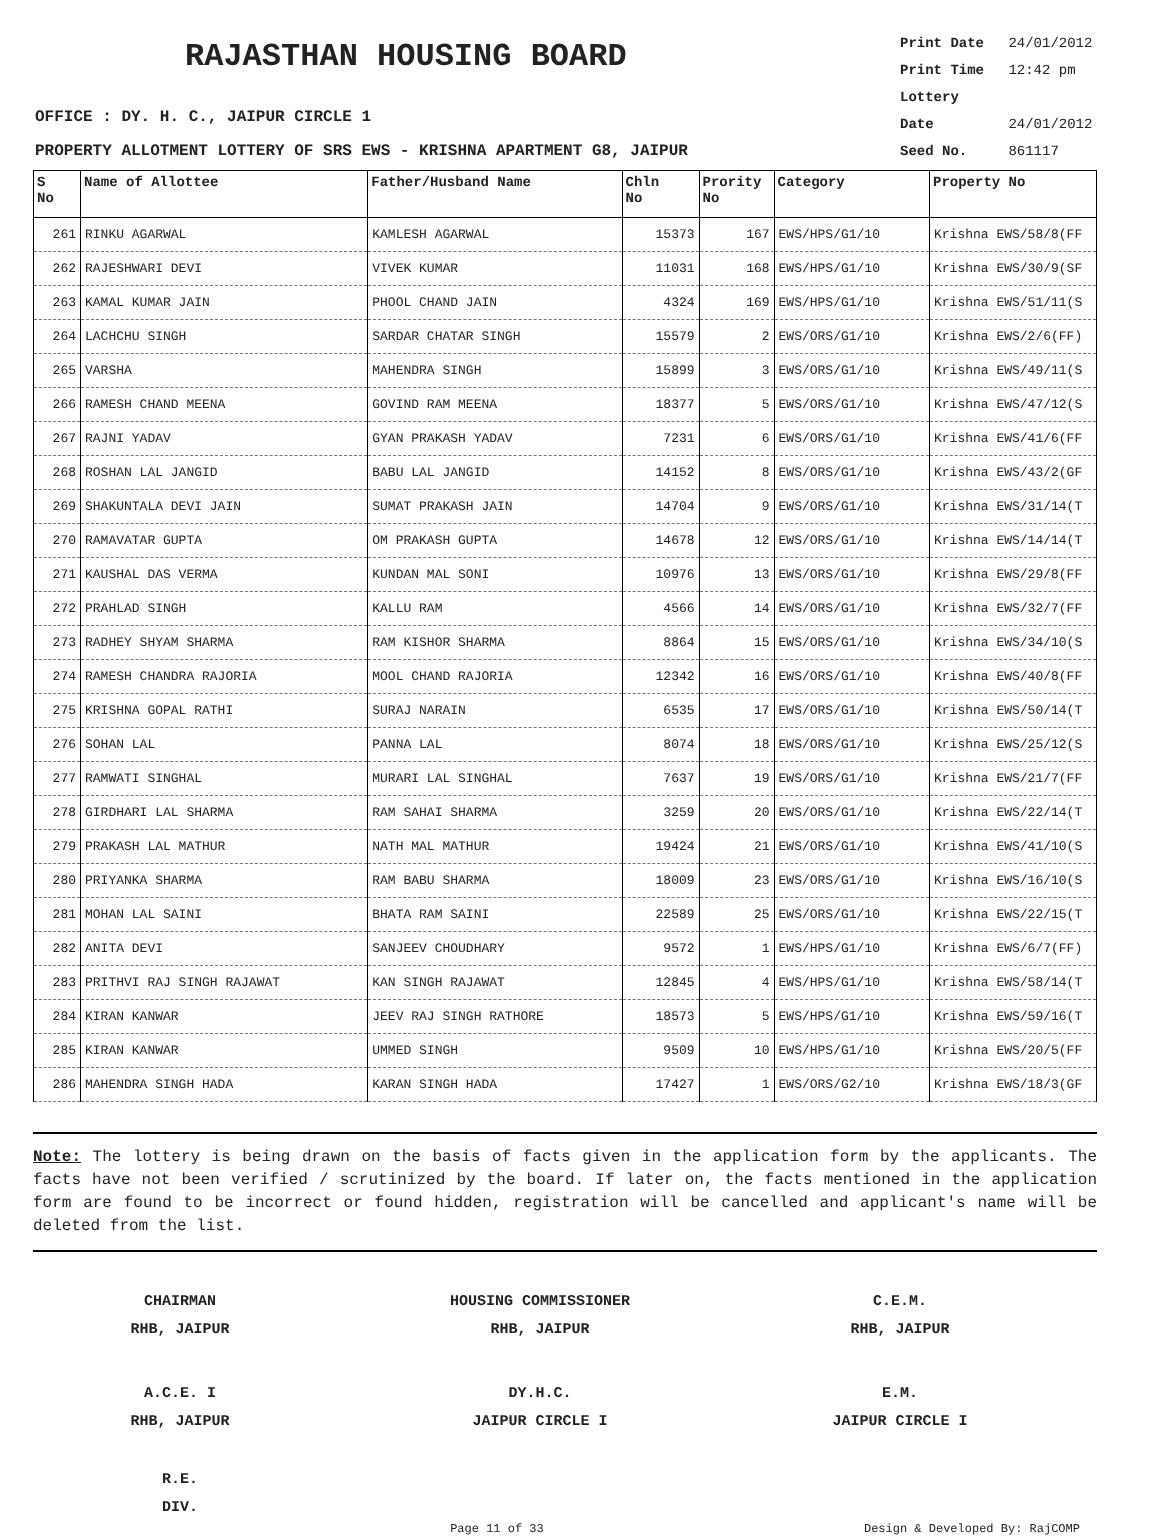RAJASTHAN HOUSING BOARD
Print Date 24/01/2012
Print Time 12:42 pm
Lottery Date 24/01/2012
Seed No. 861117
OFFICE : DY. H. C., JAIPUR CIRCLE 1
PROPERTY ALLOTMENT LOTTERY OF SRS EWS - KRISHNA APARTMENT G8, JAIPUR
| S No | Name of Allottee | Father/Husband Name | Chln No | Prority No | Category | Property No |
| --- | --- | --- | --- | --- | --- | --- |
| 261 | RINKU AGARWAL | KAMLESH AGARWAL | 15373 | 167 | EWS/HPS/G1/10 | Krishna EWS/58/8(FF |
| 262 | RAJESHWARI DEVI | VIVEK KUMAR | 11031 | 168 | EWS/HPS/G1/10 | Krishna EWS/30/9(SF |
| 263 | KAMAL KUMAR JAIN | PHOOL CHAND JAIN | 4324 | 169 | EWS/HPS/G1/10 | Krishna EWS/51/11(S |
| 264 | LACHCHU SINGH | SARDAR CHATAR SINGH | 15579 | 2 | EWS/ORS/G1/10 | Krishna EWS/2/6(FF) |
| 265 | VARSHA | MAHENDRA SINGH | 15899 | 3 | EWS/ORS/G1/10 | Krishna EWS/49/11(S |
| 266 | RAMESH CHAND MEENA | GOVIND RAM MEENA | 18377 | 5 | EWS/ORS/G1/10 | Krishna EWS/47/12(S |
| 267 | RAJNI YADAV | GYAN PRAKASH YADAV | 7231 | 6 | EWS/ORS/G1/10 | Krishna EWS/41/6(FF |
| 268 | ROSHAN LAL JANGID | BABU LAL JANGID | 14152 | 8 | EWS/ORS/G1/10 | Krishna EWS/43/2(GF |
| 269 | SHAKUNTALA DEVI JAIN | SUMAT PRAKASH JAIN | 14704 | 9 | EWS/ORS/G1/10 | Krishna EWS/31/14(T |
| 270 | RAMAVATAR GUPTA | OM PRAKASH GUPTA | 14678 | 12 | EWS/ORS/G1/10 | Krishna EWS/14/14(T |
| 271 | KAUSHAL DAS VERMA | KUNDAN MAL SONI | 10976 | 13 | EWS/ORS/G1/10 | Krishna EWS/29/8(FF |
| 272 | PRAHLAD SINGH | KALLU RAM | 4566 | 14 | EWS/ORS/G1/10 | Krishna EWS/32/7(FF |
| 273 | RADHEY SHYAM SHARMA | RAM KISHOR SHARMA | 8864 | 15 | EWS/ORS/G1/10 | Krishna EWS/34/10(S |
| 274 | RAMESH CHANDRA RAJORIA | MOOL CHAND RAJORIA | 12342 | 16 | EWS/ORS/G1/10 | Krishna EWS/40/8(FF |
| 275 | KRISHNA GOPAL RATHI | SURAJ NARAIN | 6535 | 17 | EWS/ORS/G1/10 | Krishna EWS/50/14(T |
| 276 | SOHAN LAL | PANNA LAL | 8074 | 18 | EWS/ORS/G1/10 | Krishna EWS/25/12(S |
| 277 | RAMWATI SINGHAL | MURARI LAL SINGHAL | 7637 | 19 | EWS/ORS/G1/10 | Krishna EWS/21/7(FF |
| 278 | GIRDHARI LAL SHARMA | RAM SAHAI SHARMA | 3259 | 20 | EWS/ORS/G1/10 | Krishna EWS/22/14(T |
| 279 | PRAKASH LAL MATHUR | NATH MAL MATHUR | 19424 | 21 | EWS/ORS/G1/10 | Krishna EWS/41/10(S |
| 280 | PRIYANKA SHARMA | RAM BABU SHARMA | 18009 | 23 | EWS/ORS/G1/10 | Krishna EWS/16/10(S |
| 281 | MOHAN LAL SAINI | BHATA RAM SAINI | 22589 | 25 | EWS/ORS/G1/10 | Krishna EWS/22/15(T |
| 282 | ANITA DEVI | SANJEEV CHOUDHARY | 9572 | 1 | EWS/HPS/G1/10 | Krishna EWS/6/7(FF) |
| 283 | PRITHVI RAJ SINGH RAJAWAT | KAN SINGH RAJAWAT | 12845 | 4 | EWS/HPS/G1/10 | Krishna EWS/58/14(T |
| 284 | KIRAN KANWAR | JEEV RAJ SINGH RATHORE | 18573 | 5 | EWS/HPS/G1/10 | Krishna EWS/59/16(T |
| 285 | KIRAN KANWAR | UMMED SINGH | 9509 | 10 | EWS/HPS/G1/10 | Krishna EWS/20/5(FF |
| 286 | MAHENDRA SINGH HADA | KARAN SINGH HADA | 17427 | 1 | EWS/ORS/G2/10 | Krishna EWS/18/3(GF |
Note: The lottery is being drawn on the basis of facts given in the application form by the applicants. The facts have not been verified / scrutinized by the board. If later on, the facts mentioned in the application form are found to be incorrect or found hidden, registration will be cancelled and applicant's name will be deleted from the list.
CHAIRMAN
RHB, JAIPUR
HOUSING COMMISSIONER
RHB, JAIPUR
C.E.M.
RHB, JAIPUR
A.C.E. I
RHB, JAIPUR
DY.H.C.
JAIPUR CIRCLE I
E.M.
JAIPUR CIRCLE I
R.E.
DIV.
Page 11 of 33 Design & Developed By: RajCOMP